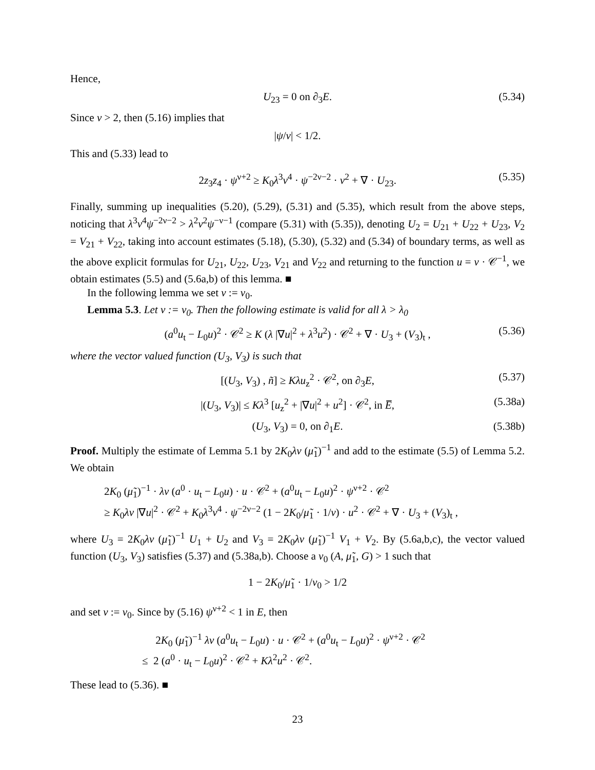Hence,
U<sub>23</sub> = 0 on ∂<sub>3</sub>E. (5.34)
Since ν > 2, then (5.16) implies that
|ψ/ν| < 1/2.
This and (5.33) lead to
2z<sub>3</sub>z<sub>4</sub> · ψ<sup>ν+2</sup> ≥ K<sub>0</sub>λ<sup>3</sup>ν<sup>4</sup> · ψ<sup>−2ν−2</sup> · v<sup>2</sup> + ∇ · U<sub>23</sub>. (5.35)
Finally, summing up inequalities (5.20), (5.29), (5.31) and (5.35), which result from the above steps, noticing that λ<sup>3</sup>ν<sup>4</sup>ψ<sup>−2ν−2</sup> > λ<sup>2</sup>ν<sup>2</sup>ψ<sup>−ν−1</sup> (compare (5.31) with (5.35)), denoting U<sub>2</sub> = U<sub>21</sub> + U<sub>22</sub> + U<sub>23</sub>, V<sub>2</sub> = V<sub>21</sub> + V<sub>22</sub>, taking into account estimates (5.18), (5.30), (5.32) and (5.34) of boundary terms, as well as the above explicit formulas for U<sub>21</sub>, U<sub>22</sub>, U<sub>23</sub>, V<sub>21</sub> and V<sub>22</sub> and returning to the function u = v · 𝒞<sup>−1</sup>, we obtain estimates (5.5) and (5.6a,b) of this lemma. ■
In the following lemma we set ν := ν<sub>0</sub>.
Lemma 5.3. Let ν := ν<sub>0</sub>. Then the following estimate is valid for all λ > λ<sub>0</sub>
(a<sup>0</sup>u<sub>t</sub> − L<sub>0</sub>u)<sup>2</sup> · 𝒞<sup>2</sup> ≥ K (λ |∇u|<sup>2</sup> + λ<sup>3</sup>u<sup>2</sup>) · 𝒞<sup>2</sup> + ∇ · U<sub>3</sub> + (V<sub>3</sub>)<sub>t</sub> , (5.36)
where the vector valued function (U<sub>3</sub>, V<sub>3</sub>) is such that
[(U<sub>3</sub>, V<sub>3</sub>) , ñ] ≥ Kλu<sub>z</sub><sup>2</sup> · 𝒞<sup>2</sup>, on ∂<sub>3</sub>E, (5.37)
|(U<sub>3</sub>, V<sub>3</sub>)| ≤ Kλ<sup>3</sup> [u<sub>z</sub><sup>2</sup> + |∇u|<sup>2</sup> + u<sup>2</sup>] · 𝒞<sup>2</sup>, in E̅, (5.38a)
(U<sub>3</sub>, V<sub>3</sub>) = 0, on ∂<sub>1</sub>E. (5.38b)
Proof. Multiply the estimate of Lemma 5.1 by 2K<sub>0</sub>λν (μ̃<sub>1</sub>)<sup>−1</sup> and add to the estimate (5.5) of Lemma 5.2. We obtain
2K<sub>0</sub> (μ̃<sub>1</sub>)<sup>−1</sup> · λν (a<sup>0</sup> · u<sub>t</sub> − L<sub>0</sub>u) · u · 𝒞<sup>2</sup> + (a<sup>0</sup>u<sub>t</sub> − L<sub>0</sub>u)<sup>2</sup> · ψ<sup>ν+2</sup> · 𝒞<sup>2</sup>
≥ K<sub>0</sub>λν |∇u|<sup>2</sup> · 𝒞<sup>2</sup> + K<sub>0</sub>λ<sup>3</sup>ν<sup>4</sup> · ψ<sup>−2ν−2</sup> (1 − 2K<sub>0</sub>/μ̃<sub>1</sub> · 1/ν) · u<sup>2</sup> · 𝒞<sup>2</sup> + ∇ · U<sub>3</sub> + (V<sub>3</sub>)<sub>t</sub> ,
where U<sub>3</sub> = 2K<sub>0</sub>λν (μ̃<sub>1</sub>)<sup>−1</sup> U<sub>1</sub> + U<sub>2</sub> and V<sub>3</sub> = 2K<sub>0</sub>λν (μ̃<sub>1</sub>)<sup>−1</sup> V<sub>1</sub> + V<sub>2</sub>. By (5.6a,b,c), the vector valued function (U<sub>3</sub>, V<sub>3</sub>) satisfies (5.37) and (5.38a,b). Choose a ν<sub>0</sub> (A, μ̃<sub>1</sub>, G) > 1 such that
1 − 2K<sub>0</sub>/μ̃<sub>1</sub> · 1/ν<sub>0</sub> > 1/2
and set ν := ν<sub>0</sub>. Since by (5.16) ψ<sup>ν+2</sup> < 1 in E, then
2K<sub>0</sub> (μ̃<sub>1</sub>)<sup>−1</sup> λν (a<sup>0</sup>u<sub>t</sub> − L<sub>0</sub>u) · u · 𝒞<sup>2</sup> + (a<sup>0</sup>u<sub>t</sub> − L<sub>0</sub>u)<sup>2</sup> · ψ<sup>ν+2</sup> · 𝒞<sup>2</sup>
≤ 2 (a<sup>0</sup> · u<sub>t</sub> − L<sub>0</sub>u)<sup>2</sup> · 𝒞<sup>2</sup> + Kλ<sup>2</sup>u<sup>2</sup> · 𝒞<sup>2</sup>.
These lead to (5.36). ■
23